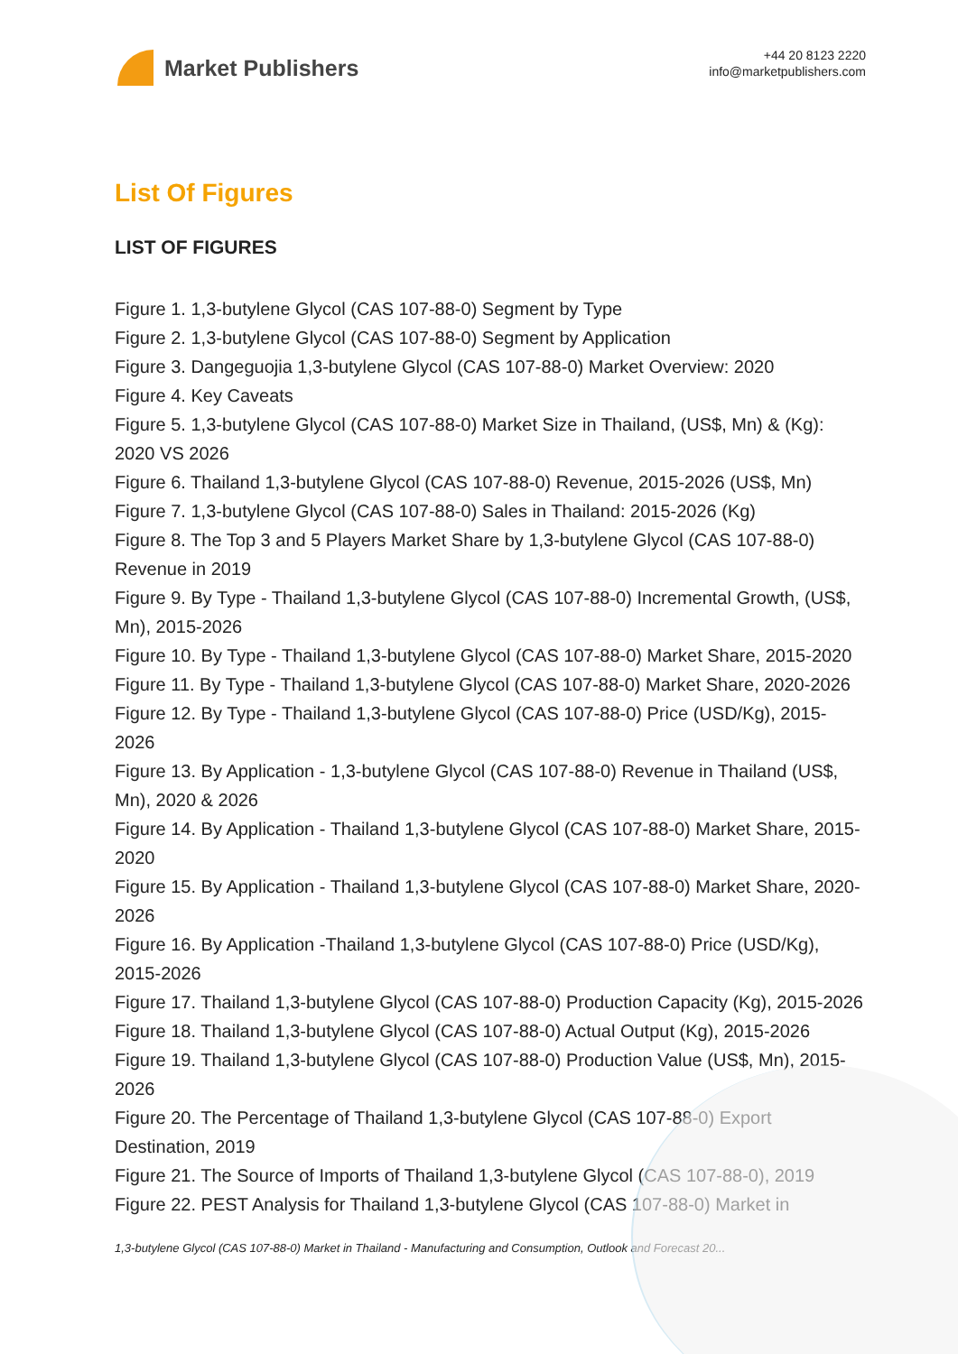Market Publishers
+44 20 8123 2220
info@marketpublishers.com
List Of Figures
LIST OF FIGURES
Figure 1. 1,3-butylene Glycol (CAS 107-88-0) Segment by Type
Figure 2. 1,3-butylene Glycol (CAS 107-88-0) Segment by Application
Figure 3. Dangeguojia 1,3-butylene Glycol (CAS 107-88-0) Market Overview: 2020
Figure 4. Key Caveats
Figure 5. 1,3-butylene Glycol (CAS 107-88-0) Market Size in Thailand, (US$, Mn) & (Kg): 2020 VS 2026
Figure 6. Thailand 1,3-butylene Glycol (CAS 107-88-0) Revenue, 2015-2026 (US$, Mn)
Figure 7. 1,3-butylene Glycol (CAS 107-88-0) Sales in Thailand: 2015-2026 (Kg)
Figure 8. The Top 3 and 5 Players Market Share by 1,3-butylene Glycol (CAS 107-88-0) Revenue in 2019
Figure 9. By Type - Thailand 1,3-butylene Glycol (CAS 107-88-0) Incremental Growth, (US$, Mn), 2015-2026
Figure 10. By Type - Thailand 1,3-butylene Glycol (CAS 107-88-0) Market Share, 2015-2020
Figure 11. By Type - Thailand 1,3-butylene Glycol (CAS 107-88-0) Market Share, 2020-2026
Figure 12. By Type - Thailand 1,3-butylene Glycol (CAS 107-88-0) Price (USD/Kg), 2015-2026
Figure 13. By Application - 1,3-butylene Glycol (CAS 107-88-0) Revenue in Thailand (US$, Mn), 2020 & 2026
Figure 14. By Application - Thailand 1,3-butylene Glycol (CAS 107-88-0) Market Share, 2015-2020
Figure 15. By Application - Thailand 1,3-butylene Glycol (CAS 107-88-0) Market Share, 2020-2026
Figure 16. By Application -Thailand 1,3-butylene Glycol (CAS 107-88-0) Price (USD/Kg), 2015-2026
Figure 17. Thailand 1,3-butylene Glycol (CAS 107-88-0) Production Capacity (Kg), 2015-2026
Figure 18. Thailand 1,3-butylene Glycol (CAS 107-88-0) Actual Output (Kg), 2015-2026
Figure 19. Thailand 1,3-butylene Glycol (CAS 107-88-0) Production Value (US$, Mn), 2015-2026
Figure 20. The Percentage of Thailand 1,3-butylene Glycol (CAS 107-88-0) Export Destination, 2019
Figure 21. The Source of Imports of Thailand 1,3-butylene Glycol (CAS 107-88-0), 2019
Figure 22. PEST Analysis for Thailand 1,3-butylene Glycol (CAS 107-88-0) Market in
1,3-butylene Glycol (CAS 107-88-0) Market in Thailand - Manufacturing and Consumption, Outlook and Forecast 20...